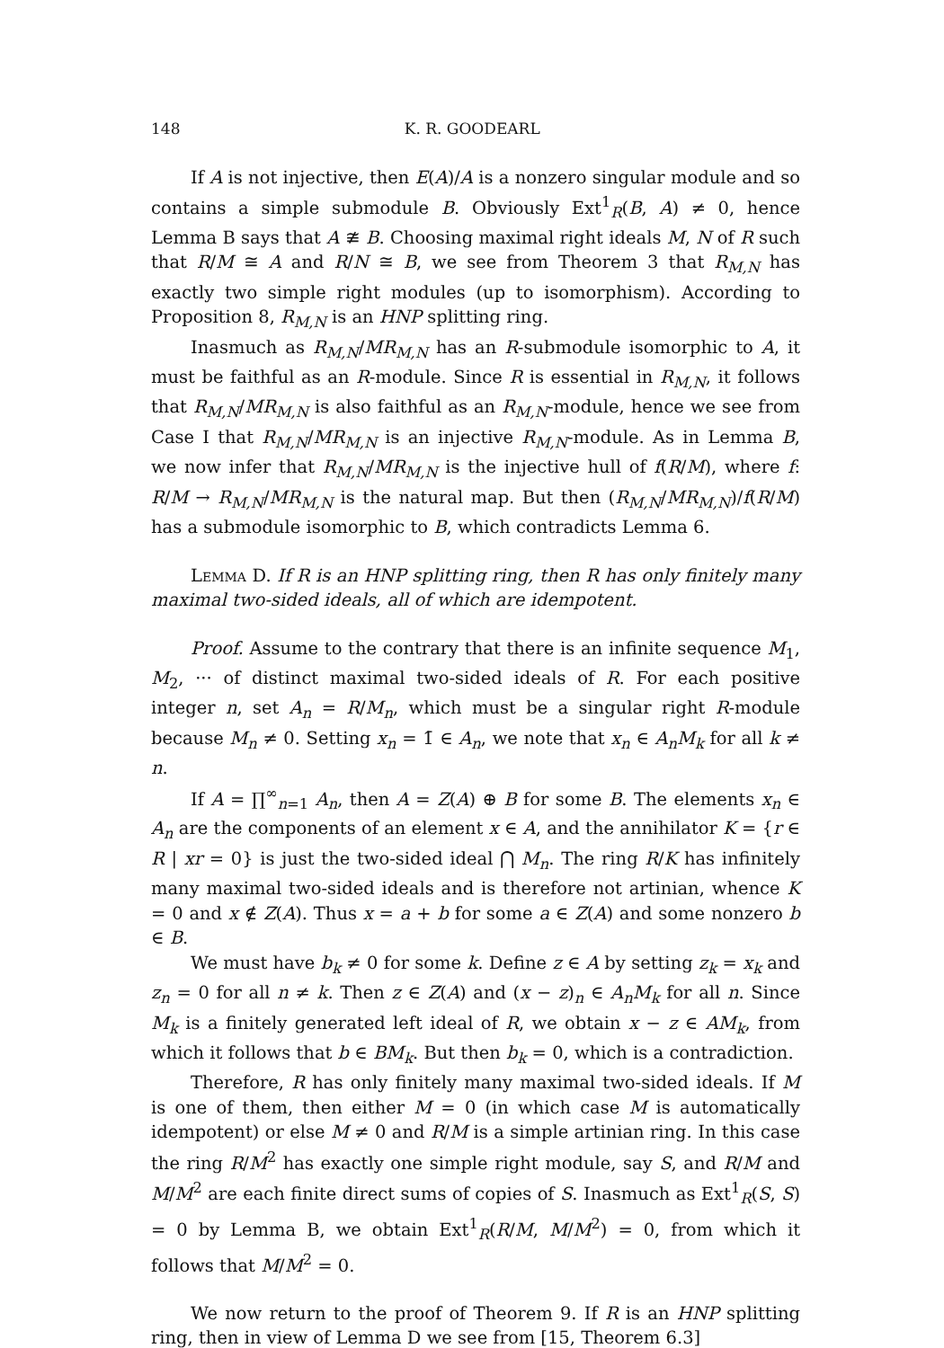148 K. R. GOODEARL
If A is not injective, then E(A)/A is a nonzero singular module and so contains a simple submodule B. Obviously Ext<sup>1</sup><sub>R</sub>(B, A) ≠ 0, hence Lemma B says that A ≇ B. Choosing maximal right ideals M, N of R such that R/M ≅ A and R/N ≅ B, we see from Theorem 3 that R<sub>M,N</sub> has exactly two simple right modules (up to isomorphism). According to Proposition 8, R<sub>M,N</sub> is an HNP splitting ring.
Inasmuch as R<sub>M,N</sub>/MR<sub>M,N</sub> has an R-submodule isomorphic to A, it must be faithful as an R-module. Since R is essential in R<sub>M,N</sub>, it follows that R<sub>M,N</sub>/MR<sub>M,N</sub> is also faithful as an R<sub>M,N</sub>-module, hence we see from Case I that R<sub>M,N</sub>/MR<sub>M,N</sub> is an injective R<sub>M,N</sub>-module. As in Lemma B, we now infer that R<sub>M,N</sub>/MR<sub>M,N</sub> is the injective hull of f(R/M), where f: R/M → R<sub>M,N</sub>/MR<sub>M,N</sub> is the natural map. But then (R<sub>M,N</sub>/MR<sub>M,N</sub>)/f(R/M) has a submodule isomorphic to B, which contradicts Lemma 6.
Lemma D. If R is an HNP splitting ring, then R has only finitely many maximal two-sided ideals, all of which are idempotent.
Proof. Assume to the contrary that there is an infinite sequence M<sub>1</sub>, M<sub>2</sub>, ··· of distinct maximal two-sided ideals of R. For each positive integer n, set A<sub>n</sub> = R/M<sub>n</sub>, which must be a singular right R-module because M<sub>n</sub> ≠ 0. Setting x<sub>n</sub> = 1̄ ∈ A<sub>n</sub>, we note that x<sub>n</sub> ∈ A<sub>n</sub>M<sub>k</sub> for all k ≠ n.
If A = ∏<sup>∞</sup><sub>n=1</sub> A<sub>n</sub>, then A = Z(A) ⊕ B for some B. The elements x<sub>n</sub> ∈ A<sub>n</sub> are the components of an element x ∈ A, and the annihilator K = {r ∈ R | xr = 0} is just the two-sided ideal ⋂ M<sub>n</sub>. The ring R/K has infinitely many maximal two-sided ideals and is therefore not artinian, whence K = 0 and x ∉ Z(A). Thus x = a + b for some a ∈ Z(A) and some nonzero b ∈ B.
We must have b<sub>k</sub> ≠ 0 for some k. Define z ∈ A by setting z<sub>k</sub> = x<sub>k</sub> and z<sub>n</sub> = 0 for all n ≠ k. Then z ∈ Z(A) and (x − z)<sub>n</sub> ∈ A<sub>n</sub>M<sub>k</sub> for all n. Since M<sub>k</sub> is a finitely generated left ideal of R, we obtain x − z ∈ AM<sub>k</sub>, from which it follows that b ∈ BM<sub>k</sub>. But then b<sub>k</sub> = 0, which is a contradiction.
Therefore, R has only finitely many maximal two-sided ideals. If M is one of them, then either M = 0 (in which case M is automatically idempotent) or else M ≠ 0 and R/M is a simple artinian ring. In this case the ring R/M<sup>2</sup> has exactly one simple right module, say S, and R/M and M/M<sup>2</sup> are each finite direct sums of copies of S. Inasmuch as Ext<sup>1</sup><sub>R</sub>(S, S) = 0 by Lemma B, we obtain Ext<sup>1</sup><sub>R</sub>(R/M, M/M<sup>2</sup>) = 0, from which it follows that M/M<sup>2</sup> = 0.
We now return to the proof of Theorem 9. If R is an HNP splitting ring, then in view of Lemma D we see from [15, Theorem 6.3]